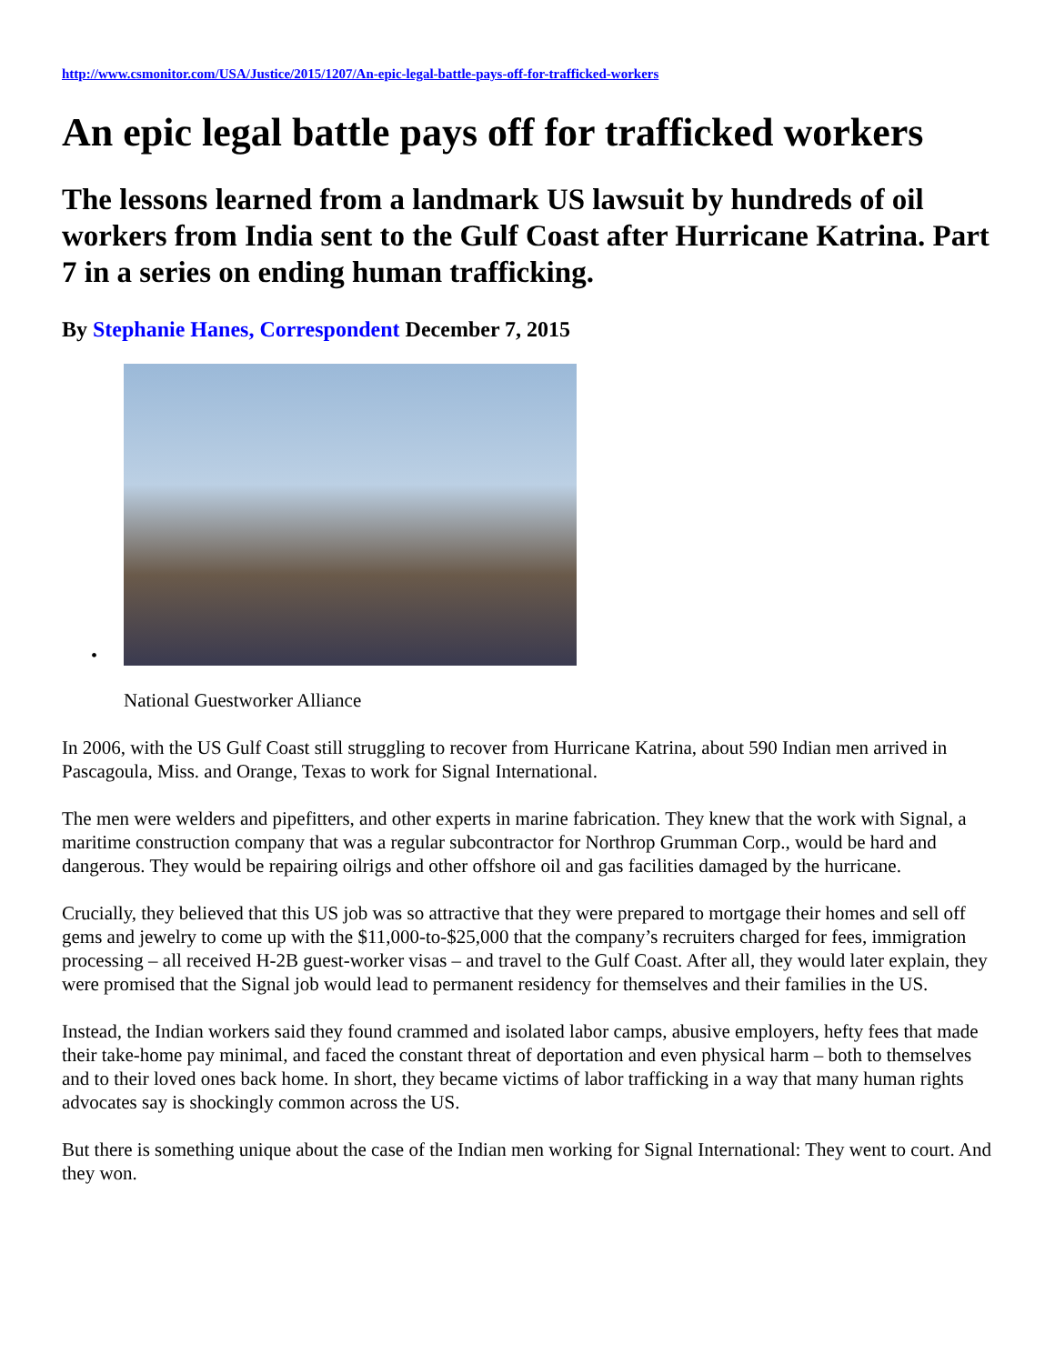http://www.csmonitor.com/USA/Justice/2015/1207/An-epic-legal-battle-pays-off-for-trafficked-workers
An epic legal battle pays off for trafficked workers
The lessons learned from a landmark US lawsuit by hundreds of oil workers from India sent to the Gulf Coast after Hurricane Katrina. Part 7 in a series on ending human trafficking.
By Stephanie Hanes, Correspondent December 7, 2015
•
National Guestworker Alliance
In 2006, with the US Gulf Coast still struggling to recover from Hurricane Katrina, about 590 Indian men arrived in Pascagoula, Miss. and Orange, Texas to work for Signal International.
The men were welders and pipefitters, and other experts in marine fabrication. They knew that the work with Signal, a maritime construction company that was a regular subcontractor for Northrop Grumman Corp., would be hard and dangerous. They would be repairing oilrigs and other offshore oil and gas facilities damaged by the hurricane.
Crucially, they believed that this US job was so attractive that they were prepared to mortgage their homes and sell off gems and jewelry to come up with the $11,000-to-$25,000 that the company’s recruiters charged for fees, immigration processing – all received H-2B guest-worker visas – and travel to the Gulf Coast. After all, they would later explain, they were promised that the Signal job would lead to permanent residency for themselves and their families in the US.
Instead, the Indian workers said they found crammed and isolated labor camps, abusive employers, hefty fees that made their take-home pay minimal, and faced the constant threat of deportation and even physical harm – both to themselves and to their loved ones back home. In short, they became victims of labor trafficking in a way that many human rights advocates say is shockingly common across the US.
But there is something unique about the case of the Indian men working for Signal International: They went to court. And they won.